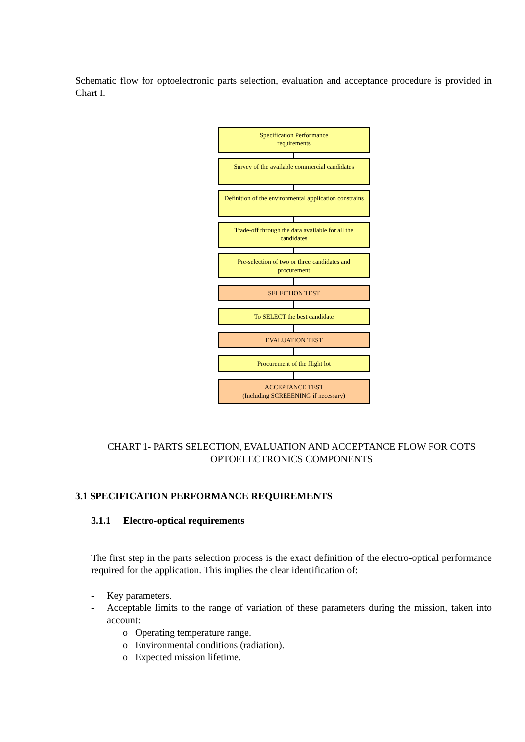Schematic flow for optoelectronic parts selection, evaluation and acceptance procedure is provided in Chart I.
Specification Performance
requirements
Survey of the available commercial candidates
Definition of the environmental application constrains
Trade-off through the data available for all the candidates
Pre-selection of two or three candidates and procurement
SELECTION TEST
To SELECT the best candidate
EVALUATION TEST
Procurement of the flight lot
ACCEPTANCE TEST
(Including SCREEENING if necessary)
CHART 1- PARTS SELECTION, EVALUATION AND ACCEPTANCE FLOW FOR COTS OPTOELECTRONICS COMPONENTS
3.1 SPECIFICATION PERFORMANCE REQUIREMENTS
3.1.1 Electro-optical requirements
The first step in the parts selection process is the exact definition of the electro-optical performance required for the application. This implies the clear identification of:
- Key parameters.
- Acceptable limits to the range of variation of these parameters during the mission, taken into account:
o Operating temperature range.
o Environmental conditions (radiation).
o Expected mission lifetime.